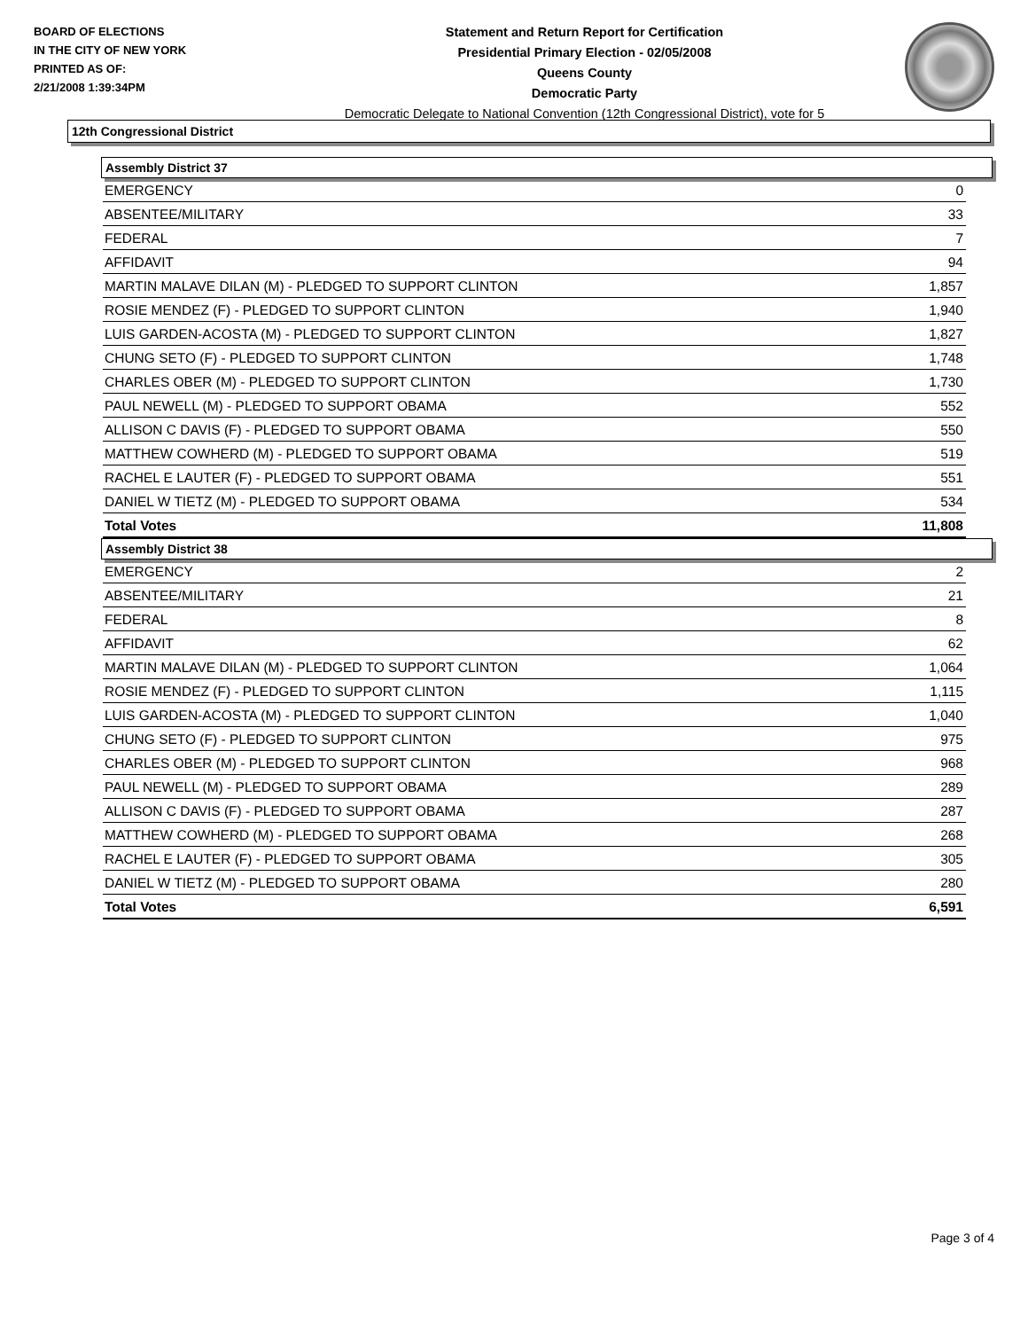BOARD OF ELECTIONS
IN THE CITY OF NEW YORK
PRINTED AS OF:
2/21/2008 1:39:34PM
Statement and Return Report for Certification
Presidential Primary Election - 02/05/2008
Queens County
Democratic Party
Democratic Delegate to National Convention (12th Congressional District), vote for 5
12th Congressional District
Assembly District 37
| EMERGENCY | 0 |
| ABSENTEE/MILITARY | 33 |
| FEDERAL | 7 |
| AFFIDAVIT | 94 |
| MARTIN MALAVE DILAN (M) - PLEDGED TO SUPPORT CLINTON | 1,857 |
| ROSIE MENDEZ (F) - PLEDGED TO SUPPORT CLINTON | 1,940 |
| LUIS GARDEN-ACOSTA (M) - PLEDGED TO SUPPORT CLINTON | 1,827 |
| CHUNG SETO (F) - PLEDGED TO SUPPORT CLINTON | 1,748 |
| CHARLES OBER (M) - PLEDGED TO SUPPORT CLINTON | 1,730 |
| PAUL NEWELL (M) - PLEDGED TO SUPPORT OBAMA | 552 |
| ALLISON C DAVIS (F) - PLEDGED TO SUPPORT OBAMA | 550 |
| MATTHEW COWHERD (M) - PLEDGED TO SUPPORT OBAMA | 519 |
| RACHEL E LAUTER (F) - PLEDGED TO SUPPORT OBAMA | 551 |
| DANIEL W TIETZ (M) - PLEDGED TO SUPPORT OBAMA | 534 |
| Total Votes | 11,808 |
Assembly District 38
| EMERGENCY | 2 |
| ABSENTEE/MILITARY | 21 |
| FEDERAL | 8 |
| AFFIDAVIT | 62 |
| MARTIN MALAVE DILAN (M) - PLEDGED TO SUPPORT CLINTON | 1,064 |
| ROSIE MENDEZ (F) - PLEDGED TO SUPPORT CLINTON | 1,115 |
| LUIS GARDEN-ACOSTA (M) - PLEDGED TO SUPPORT CLINTON | 1,040 |
| CHUNG SETO (F) - PLEDGED TO SUPPORT CLINTON | 975 |
| CHARLES OBER (M) - PLEDGED TO SUPPORT CLINTON | 968 |
| PAUL NEWELL (M) - PLEDGED TO SUPPORT OBAMA | 289 |
| ALLISON C DAVIS (F) - PLEDGED TO SUPPORT OBAMA | 287 |
| MATTHEW COWHERD (M) - PLEDGED TO SUPPORT OBAMA | 268 |
| RACHEL E LAUTER (F) - PLEDGED TO SUPPORT OBAMA | 305 |
| DANIEL W TIETZ (M) - PLEDGED TO SUPPORT OBAMA | 280 |
| Total Votes | 6,591 |
Page 3 of 4